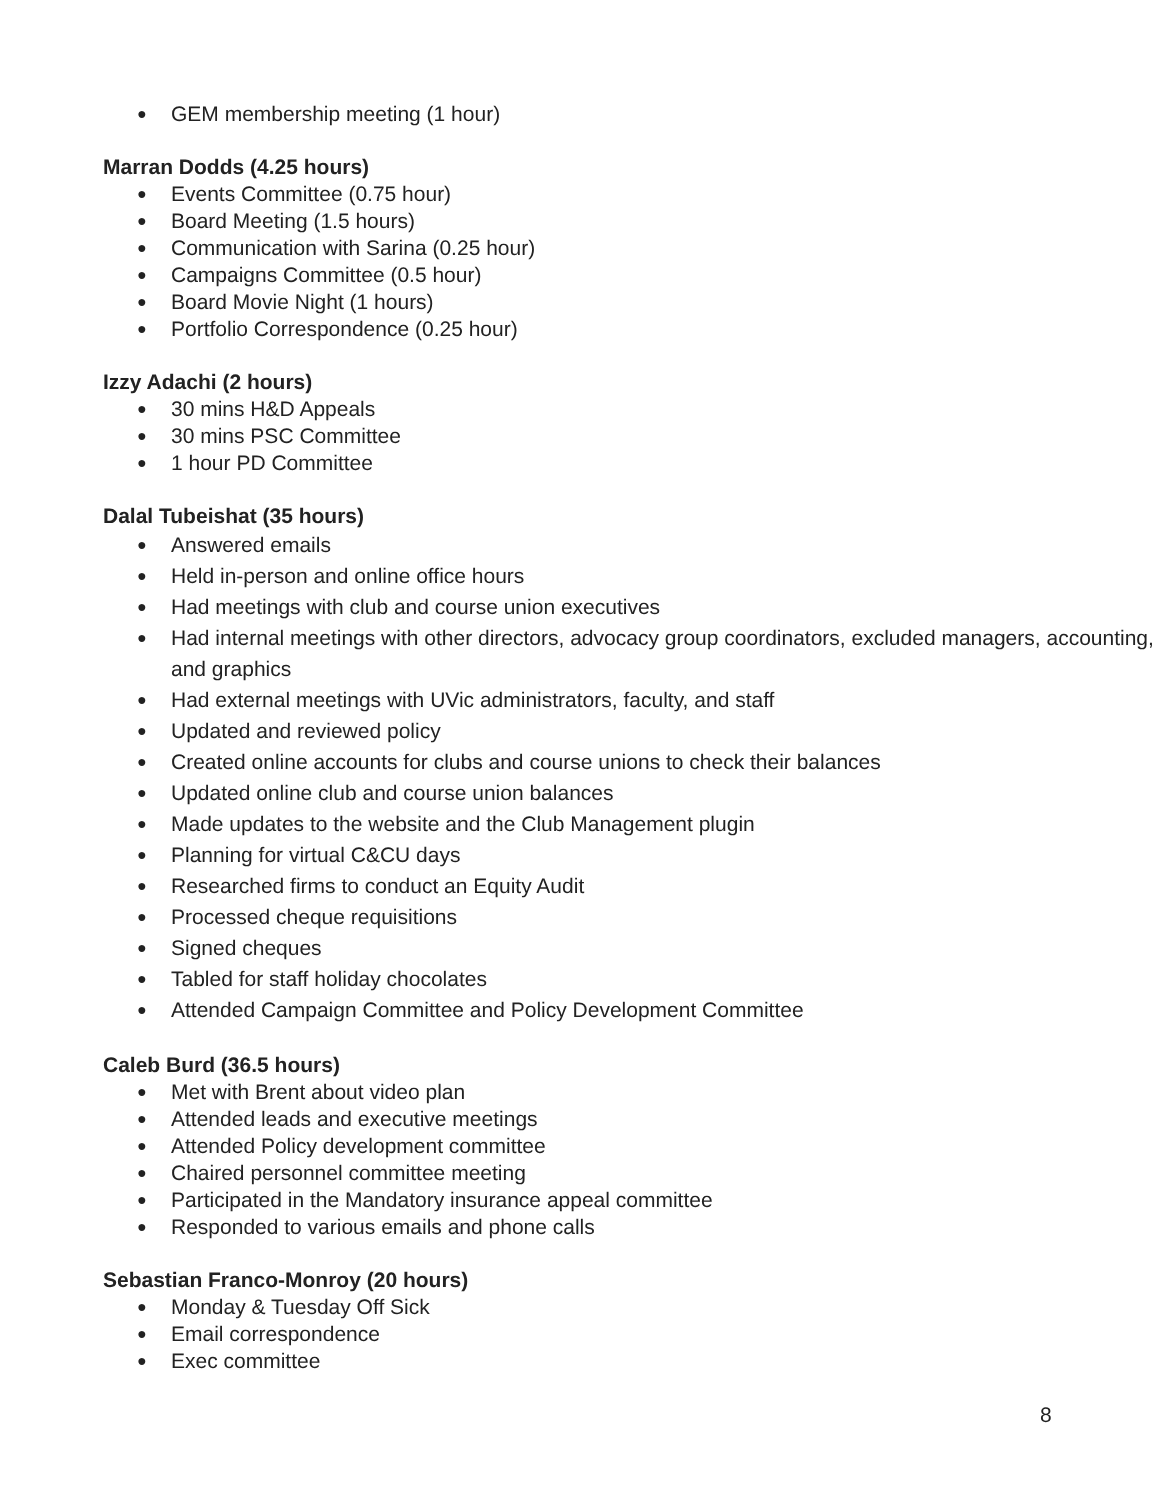GEM membership meeting (1 hour)
Marran Dodds (4.25 hours)
Events Committee (0.75 hour)
Board Meeting (1.5 hours)
Communication with Sarina (0.25 hour)
Campaigns Committee (0.5 hour)
Board Movie Night (1 hours)
Portfolio Correspondence (0.25 hour)
Izzy Adachi (2 hours)
30 mins H&D Appeals
30 mins PSC Committee
1 hour PD Committee
Dalal Tubeishat (35 hours)
Answered emails
Held in-person and online office hours
Had meetings with club and course union executives
Had internal meetings with other directors, advocacy group coordinators, excluded managers, accounting, and graphics
Had external meetings with UVic administrators, faculty, and staff
Updated and reviewed policy
Created online accounts for clubs and course unions to check their balances
Updated online club and course union balances
Made updates to the website and the Club Management plugin
Planning for virtual C&CU days
Researched firms to conduct an Equity Audit
Processed cheque requisitions
Signed cheques
Tabled for staff holiday chocolates
Attended Campaign Committee and Policy Development Committee
Caleb Burd (36.5 hours)
Met with Brent about video plan
Attended leads and executive meetings
Attended Policy development committee
Chaired personnel committee meeting
Participated in the Mandatory insurance appeal committee
Responded to various emails and phone calls
Sebastian Franco-Monroy (20 hours)
Monday & Tuesday Off Sick
Email correspondence
Exec committee
8